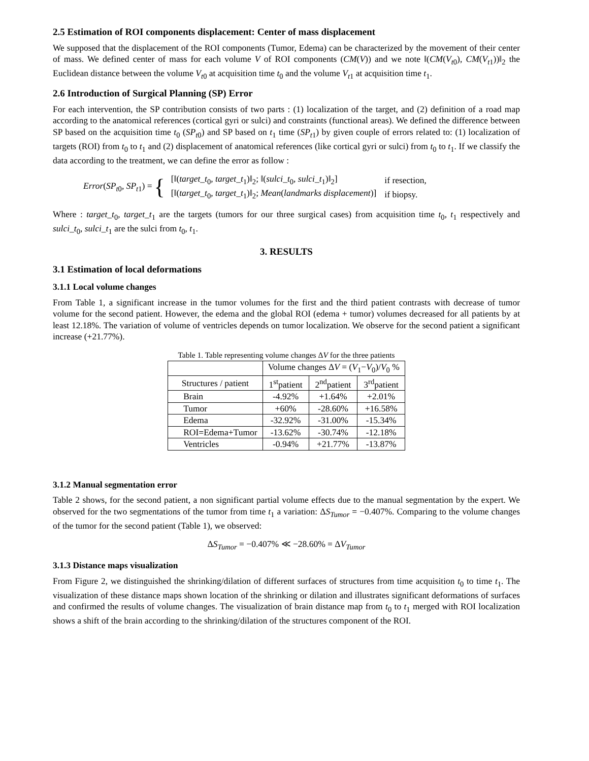2.5 Estimation of ROI components displacement: Center of mass displacement
We supposed that the displacement of the ROI components (Tumor, Edema) can be characterized by the movement of their center of mass. We defined center of mass for each volume V of ROI components (CM(V)) and we note ‖(CM(V<sub>t0</sub>), CM(V<sub>t1</sub>))‖<sub>2</sub> the Euclidean distance between the volume V<sub>t0</sub> at acquisition time t<sub>0</sub> and the volume V<sub>t1</sub> at acquisition time t<sub>1</sub>.
2.6 Introduction of Surgical Planning (SP) Error
For each intervention, the SP contribution consists of two parts : (1) localization of the target, and (2) definition of a road map according to the anatomical references (cortical gyri or sulci) and constraints (functional areas). We defined the difference between SP based on the acquisition time t<sub>0</sub> (SP<sub>t0</sub>) and SP based on t<sub>1</sub> time (SP<sub>t1</sub>) by given couple of errors related to: (1) localization of targets (ROI) from t<sub>0</sub> to t<sub>1</sub> and (2) displacement of anatomical references (like cortical gyri or sulci) from t<sub>0</sub> to t<sub>1</sub>. If we classify the data according to the treatment, we can define the error as follow :
Error(SP<sub>t0</sub>, SP<sub>t1</sub>) = {
| [‖( target_t<sub>0</sub>, target_t<sub>1</sub>)‖<sub>2</sub>; ‖( sulci_t<sub>0</sub>, sulci_t<sub>1</sub>)‖<sub>2</sub>] | if resection, |
| [‖( target_t<sub>0</sub>, target_t<sub>1</sub>)‖<sub>2</sub>; Mean ( landmarks displacement )] | if biopsy. |
Where : target_t<sub>0</sub>, target_t<sub>1</sub> are the targets (tumors for our three surgical cases) from acquisition time t<sub>0</sub>, t<sub>1</sub> respectively and sulci_t<sub>0</sub>, sulci_t<sub>1</sub> are the sulci from t<sub>0</sub>, t<sub>1</sub>.
3. RESULTS
3.1 Estimation of local deformations
3.1.1 Local volume changes
From Table 1, a significant increase in the tumor volumes for the first and the third patient contrasts with decrease of tumor volume for the second patient. However, the edema and the global ROI (edema + tumor) volumes decreased for all patients by at least 12.18%. The variation of volume of ventricles depends on tumor localization. We observe for the second patient a significant increase (+21.77%).
Table 1. Table representing volume changes ΔV for the three patients
| | Volume changes Δ V = ( V<sub>1</sub>− V<sub>0</sub>)/ V<sub>0</sub> % | | |
| --- | --- | --- | --- |
| Structures / patient | 1<sup>st</sup>patient | 2<sup>nd</sup>patient | 3<sup>rd</sup>patient |
| Brain | -4.92% | +1.64% | +2.01% |
| Tumor | +60% | -28.60% | +16.58% |
| Edema | -32.92% | -31.00% | -15.34% |
| ROI=Edema+Tumor | -13.62% | -30.74% | -12.18% |
| Ventricles | -0.94% | +21.77% | -13.87% |
3.1.2 Manual segmentation error
Table 2 shows, for the second patient, a non significant partial volume effects due to the manual segmentation by the expert. We observed for the two segmentations of the tumor from time t<sub>1</sub> a variation: ΔS<sub>Tumor</sub> = −0.407%. Comparing to the volume changes of the tumor for the second patient (Table 1), we observed:
ΔS<sub>Tumor</sub> = −0.407% ≪ −28.60% = ΔV<sub>Tumor</sub>
3.1.3 Distance maps visualization
From Figure 2, we distinguished the shrinking/dilation of different surfaces of structures from time acquisition t<sub>0</sub> to time t<sub>1</sub>. The visualization of these distance maps shown location of the shrinking or dilation and illustrates significant deformations of surfaces and confirmed the results of volume changes. The visualization of brain distance map from t<sub>0</sub> to t<sub>1</sub> merged with ROI localization shows a shift of the brain according to the shrinking/dilation of the structures component of the ROI.